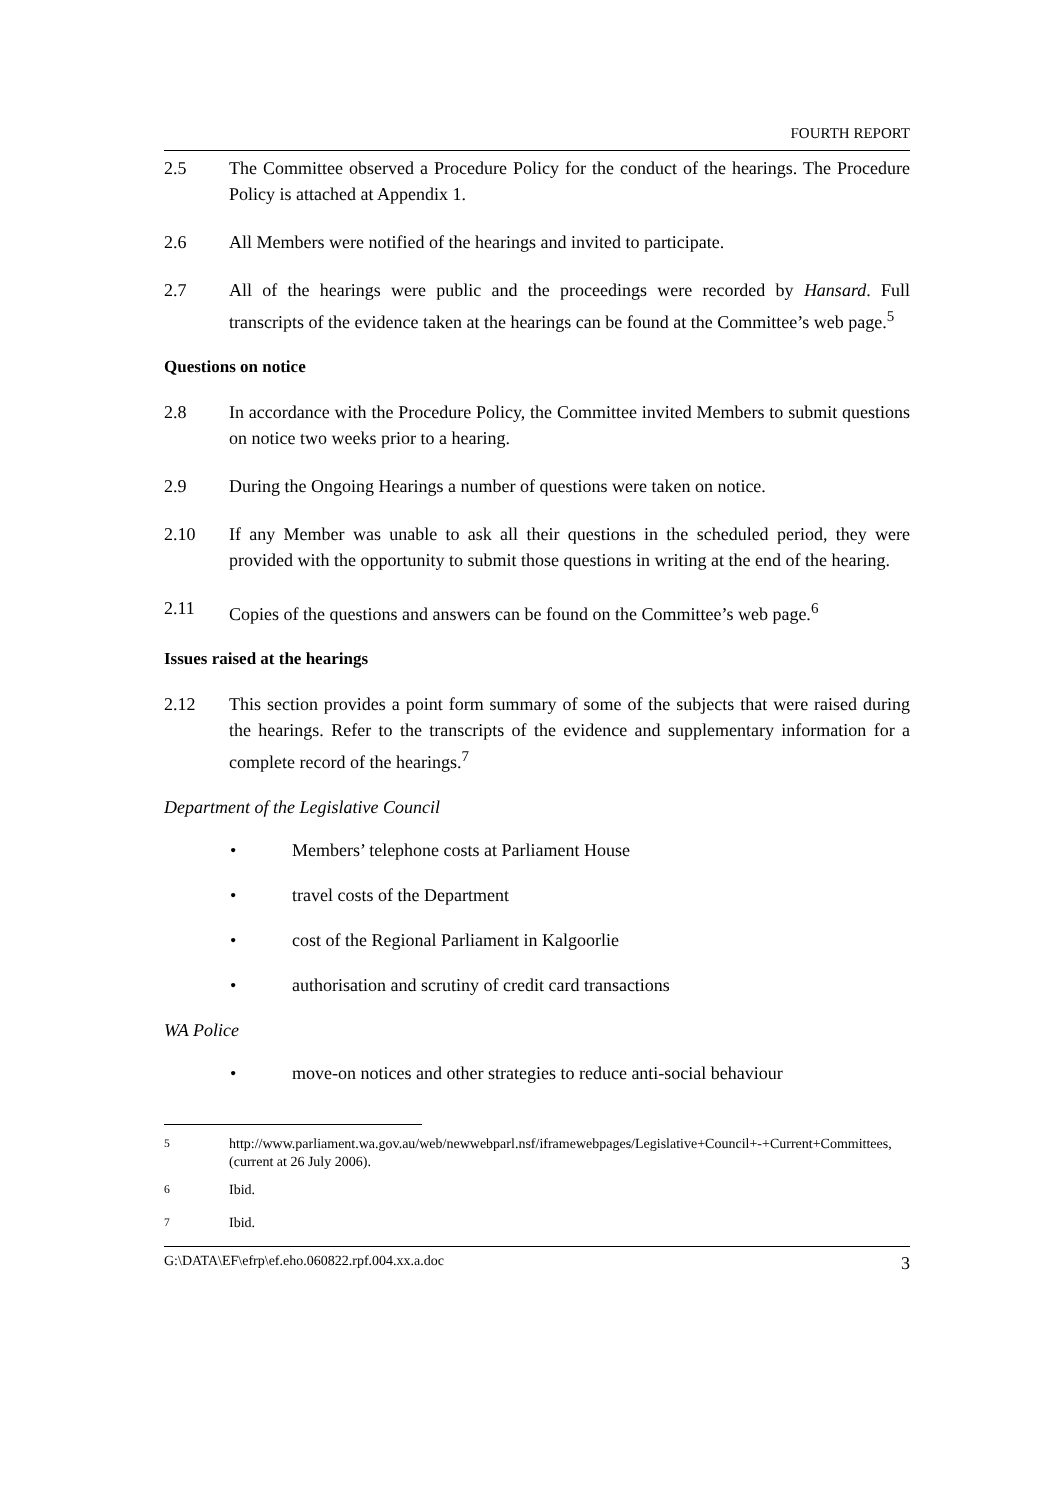FOURTH REPORT
2.5 The Committee observed a Procedure Policy for the conduct of the hearings. The Procedure Policy is attached at Appendix 1.
2.6 All Members were notified of the hearings and invited to participate.
2.7 All of the hearings were public and the proceedings were recorded by Hansard. Full transcripts of the evidence taken at the hearings can be found at the Committee’s web page.<sup>5</sup>
Questions on notice
2.8 In accordance with the Procedure Policy, the Committee invited Members to submit questions on notice two weeks prior to a hearing.
2.9 During the Ongoing Hearings a number of questions were taken on notice.
2.10 If any Member was unable to ask all their questions in the scheduled period, they were provided with the opportunity to submit those questions in writing at the end of the hearing.
2.11 Copies of the questions and answers can be found on the Committee’s web page.<sup>6</sup>
Issues raised at the hearings
2.12 This section provides a point form summary of some of the subjects that were raised during the hearings. Refer to the transcripts of the evidence and supplementary information for a complete record of the hearings.<sup>7</sup>
Department of the Legislative Council
• Members’ telephone costs at Parliament House
• travel costs of the Department
• cost of the Regional Parliament in Kalgoorlie
• authorisation and scrutiny of credit card transactions
WA Police
• move-on notices and other strategies to reduce anti-social behaviour
<sup>5</sup> http://www.parliament.wa.gov.au/web/newwebparl.nsf/iframewebpages/Legislative+Council+-+Current+Committees, (current at 26 July 2006).
<sup>6</sup> Ibid.
<sup>7</sup> Ibid.
G:\DATA\EF\efrp\ef.eho.060822.rpf.004.xx.a.doc 3